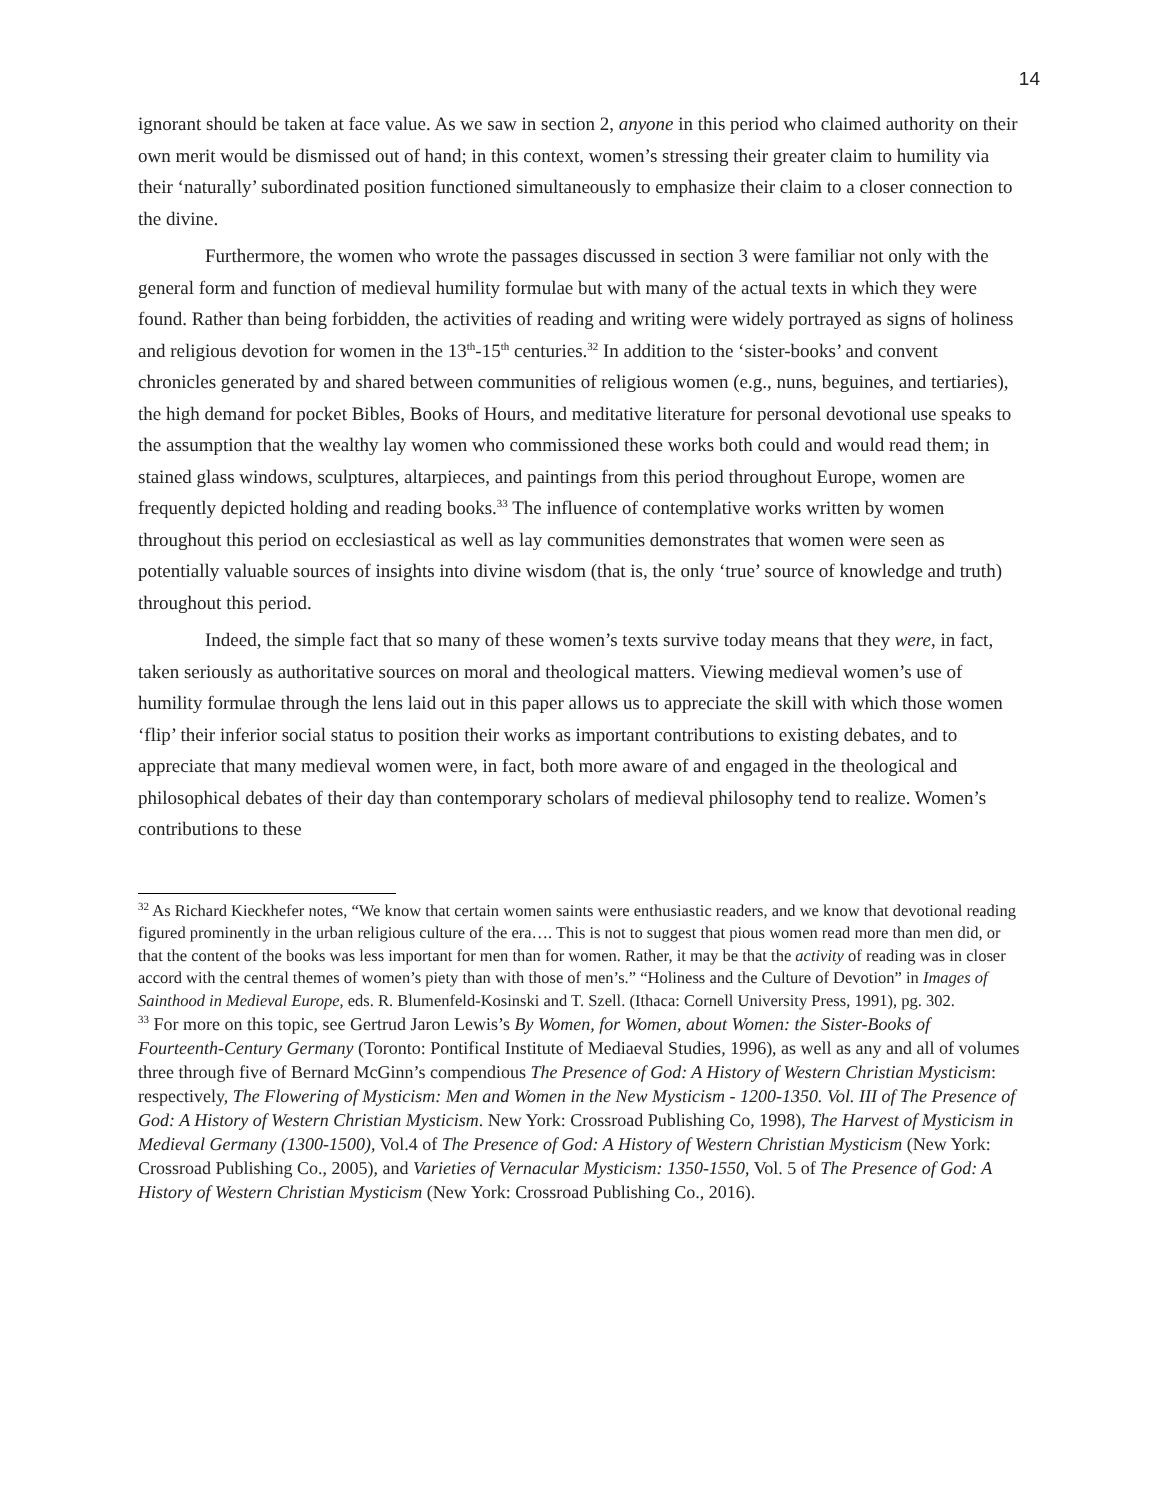14
ignorant should be taken at face value. As we saw in section 2, anyone in this period who claimed authority on their own merit would be dismissed out of hand; in this context, women’s stressing their greater claim to humility via their ‘naturally’ subordinated position functioned simultaneously to emphasize their claim to a closer connection to the divine.
Furthermore, the women who wrote the passages discussed in section 3 were familiar not only with the general form and function of medieval humility formulae but with many of the actual texts in which they were found. Rather than being forbidden, the activities of reading and writing were widely portrayed as signs of holiness and religious devotion for women in the 13<sup>th</sup>-15<sup>th</sup> centuries.<sup>32</sup> In addition to the ‘sister-books’ and convent chronicles generated by and shared between communities of religious women (e.g., nuns, beguines, and tertiaries), the high demand for pocket Bibles, Books of Hours, and meditative literature for personal devotional use speaks to the assumption that the wealthy lay women who commissioned these works both could and would read them; in stained glass windows, sculptures, altarpieces, and paintings from this period throughout Europe, women are frequently depicted holding and reading books.<sup>33</sup> The influence of contemplative works written by women throughout this period on ecclesiastical as well as lay communities demonstrates that women were seen as potentially valuable sources of insights into divine wisdom (that is, the only ‘true’ source of knowledge and truth) throughout this period.
Indeed, the simple fact that so many of these women’s texts survive today means that they were, in fact, taken seriously as authoritative sources on moral and theological matters. Viewing medieval women’s use of humility formulae through the lens laid out in this paper allows us to appreciate the skill with which those women ‘flip’ their inferior social status to position their works as important contributions to existing debates, and to appreciate that many medieval women were, in fact, both more aware of and engaged in the theological and philosophical debates of their day than contemporary scholars of medieval philosophy tend to realize. Women’s contributions to these
<sup>32</sup> As Richard Kieckhefer notes, “We know that certain women saints were enthusiastic readers, and we know that devotional reading figured prominently in the urban religious culture of the era…. This is not to suggest that pious women read more than men did, or that the content of the books was less important for men than for women. Rather, it may be that the activity of reading was in closer accord with the central themes of women’s piety than with those of men’s.” “Holiness and the Culture of Devotion” in Images of Sainthood in Medieval Europe, eds. R. Blumenfeld-Kosinski and T. Szell. (Ithaca: Cornell University Press, 1991), pg. 302.
<sup>33</sup> For more on this topic, see Gertrud Jaron Lewis’s By Women, for Women, about Women: the Sister-Books of Fourteenth-Century Germany (Toronto: Pontifical Institute of Mediaeval Studies, 1996), as well as any and all of volumes three through five of Bernard McGinn’s compendious The Presence of God: A History of Western Christian Mysticism: respectively, The Flowering of Mysticism: Men and Women in the New Mysticism - 1200-1350. Vol. III of The Presence of God: A History of Western Christian Mysticism. New York: Crossroad Publishing Co, 1998), The Harvest of Mysticism in Medieval Germany (1300-1500), Vol.4 of The Presence of God: A History of Western Christian Mysticism (New York: Crossroad Publishing Co., 2005), and Varieties of Vernacular Mysticism: 1350-1550, Vol. 5 of The Presence of God: A History of Western Christian Mysticism (New York: Crossroad Publishing Co., 2016).